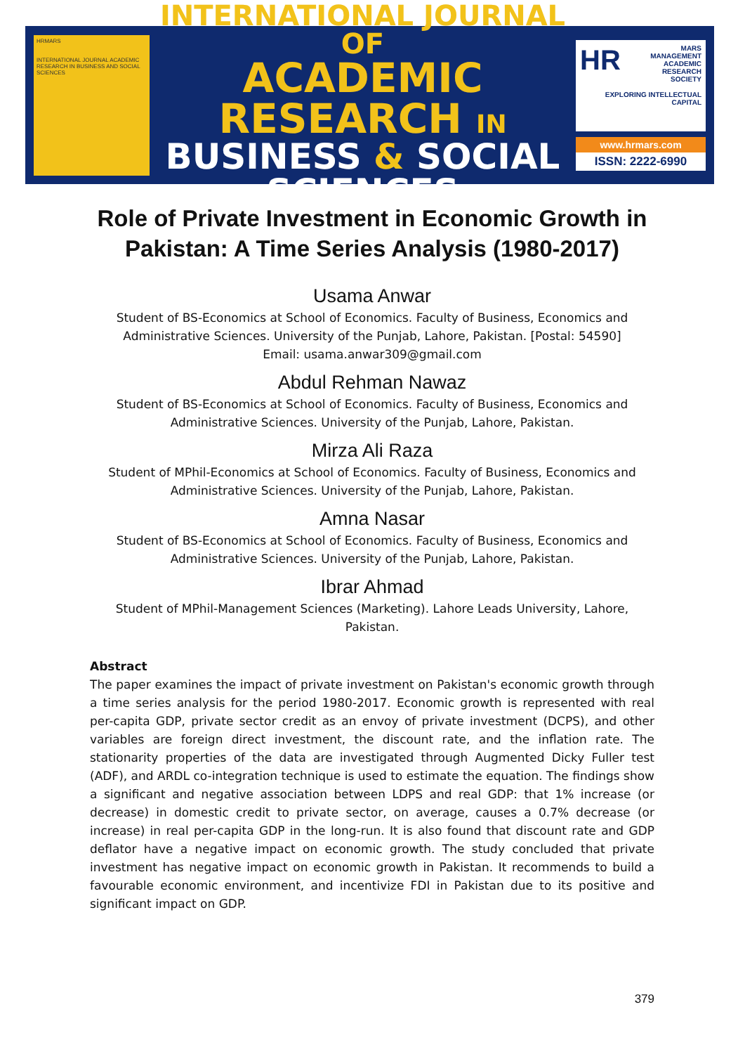HRMARS
INTERNATIONAL JOURNAL ACADEMIC RESEARCH IN BUSINESS AND SOCIAL SCIENCES
INTERNATIONAL JOURNAL OF
ACADEMIC RESEARCH IN
BUSINESS & SOCIAL SCIENCES
HR MARS
MANAGEMENT
ACADEMIC
RESEARCH
SOCIETY
EXPLORING INTELLECTUAL CAPITAL
www.hrmars.com
ISSN: 2222-6990
Role of Private Investment in Economic Growth in Pakistan: A Time Series Analysis (1980-2017)
Usama Anwar
Student of BS-Economics at School of Economics. Faculty of Business, Economics and Administrative Sciences. University of the Punjab, Lahore, Pakistan. [Postal: 54590]
Email: usama.anwar309@gmail.com
Abdul Rehman Nawaz
Student of BS-Economics at School of Economics. Faculty of Business, Economics and Administrative Sciences. University of the Punjab, Lahore, Pakistan.
Mirza Ali Raza
Student of MPhil-Economics at School of Economics. Faculty of Business, Economics and Administrative Sciences. University of the Punjab, Lahore, Pakistan.
Amna Nasar
Student of BS-Economics at School of Economics. Faculty of Business, Economics and Administrative Sciences. University of the Punjab, Lahore, Pakistan.
Ibrar Ahmad
Student of MPhil-Management Sciences (Marketing). Lahore Leads University, Lahore, Pakistan.
Abstract
The paper examines the impact of private investment on Pakistan's economic growth through a time series analysis for the period 1980-2017. Economic growth is represented with real per-capita GDP, private sector credit as an envoy of private investment (DCPS), and other variables are foreign direct investment, the discount rate, and the inflation rate. The stationarity properties of the data are investigated through Augmented Dicky Fuller test (ADF), and ARDL co-integration technique is used to estimate the equation. The findings show a significant and negative association between LDPS and real GDP: that 1% increase (or decrease) in domestic credit to private sector, on average, causes a 0.7% decrease (or increase) in real per-capita GDP in the long-run. It is also found that discount rate and GDP deflator have a negative impact on economic growth. The study concluded that private investment has negative impact on economic growth in Pakistan. It recommends to build a favourable economic environment, and incentivize FDI in Pakistan due to its positive and significant impact on GDP.
379